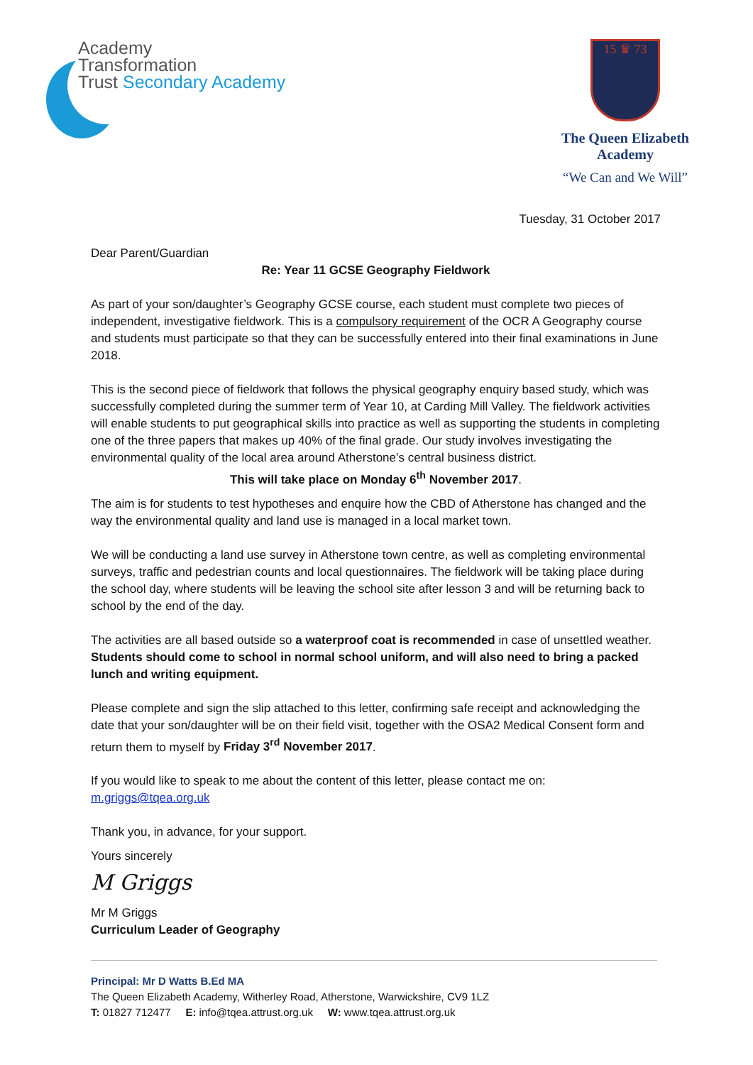Academy
Transformation
Trust Secondary Academy
15 ♛ 73
The Queen Elizabeth
Academy
“We Can and We Will”
Tuesday, 31 October 2017
Dear Parent/Guardian
Re: Year 11 GCSE Geography Fieldwork
As part of your son/daughter’s Geography GCSE course, each student must complete two pieces of independent, investigative fieldwork. This is a compulsory requirement of the OCR A Geography course and students must participate so that they can be successfully entered into their final examinations in June 2018.
This is the second piece of fieldwork that follows the physical geography enquiry based study, which was successfully completed during the summer term of Year 10, at Carding Mill Valley. The fieldwork activities will enable students to put geographical skills into practice as well as supporting the students in completing one of the three papers that makes up 40% of the final grade. Our study involves investigating the environmental quality of the local area around Atherstone’s central business district.
This will take place on Monday 6<sup>th</sup> November 2017.
The aim is for students to test hypotheses and enquire how the CBD of Atherstone has changed and the way the environmental quality and land use is managed in a local market town.
We will be conducting a land use survey in Atherstone town centre, as well as completing environmental surveys, traffic and pedestrian counts and local questionnaires. The fieldwork will be taking place during the school day, where students will be leaving the school site after lesson 3 and will be returning back to school by the end of the day.
The activities are all based outside so a waterproof coat is recommended in case of unsettled weather. Students should come to school in normal school uniform, and will also need to bring a packed lunch and writing equipment.
Please complete and sign the slip attached to this letter, confirming safe receipt and acknowledging the date that your son/daughter will be on their field visit, together with the OSA2 Medical Consent form and return them to myself by Friday 3<sup>rd</sup> November 2017.
If you would like to speak to me about the content of this letter, please contact me on: m.griggs@tqea.org.uk
Thank you, in advance, for your support.
Yours sincerely
M Griggs
Mr M Griggs
Curriculum Leader of Geography
Principal: Mr D Watts B.Ed MA
The Queen Elizabeth Academy, Witherley Road, Atherstone, Warwickshire, CV9 1LZ
T: 01827 712477 E: info@tqea.attrust.org.uk W: www.tqea.attrust.org.uk